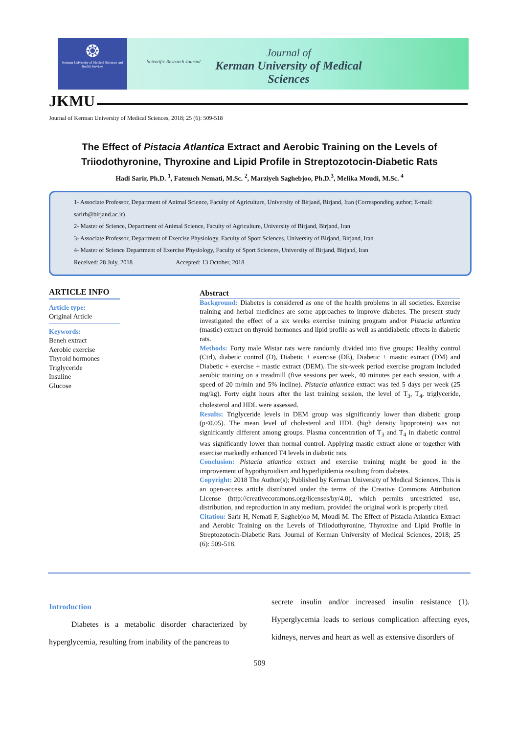❂
Kerman University of Medical Sciences and Health Services
Scientific Research Journal
Journal of
Kerman University of Medical Sciences
JKMU
Journal of Kerman University of Medical Sciences, 2018; 25 (6): 509-518
The Effect of Pistacia Atlantica Extract and Aerobic Training on the Levels of
Triiodothyronine, Thyroxine and Lipid Profile in Streptozotocin-Diabetic Rats
Hadi Sarir, Ph.D. <sup>1</sup>, Fatemeh Nemati, M.Sc. <sup>2</sup>, Marziyeh Saghebjoo, Ph.D.<sup>3</sup>, Melika Moudi, M.Sc. <sup>4</sup>
1- Associate Professor, Department of Animal Science, Faculty of Agriculture, University of Birjand, Birjand, Iran (Corresponding author; E-mail: sarirh@birjand.ac.ir)
2- Master of Science, Department of Animal Science, Faculty of Agriculture, University of Birjand, Birjand, Iran
3- Associate Professor, Department of Exercise Physiology, Faculty of Sport Sciences, University of Birjand, Birjand, Iran
4- Master of Science Department of Exercise Physiology, Faculty of Sport Sciences, University of Birjand, Birjand, Iran
Received: 28 July, 2018 Accepted: 13 October, 2018
ARTICLE INFO
Article type:
Original Article
Keywords:
Beneh extract
Aerobic exercise
Thyroid hormones
Triglyceride
Insuline
Glucose
Abstract
Background: Diabetes is considered as one of the health problems in all societies. Exercise training and herbal medicines are some approaches to improve diabetes. The present study investigated the effect of a six weeks exercise training program and/or Pistacia atlantica (mastic) extract on thyroid hormones and lipid profile as well as antidiabetic effects in diabetic rats.
Methods: Forty male Wistar rats were randomly divided into five groups: Healthy control (Ctrl), diabetic control (D), Diabetic + exercise (DE), Diabetic + mastic extract (DM) and Diabetic + exercise + mastic extract (DEM). The six-week period exercise program included aerobic training on a treadmill (five sessions per week, 40 minutes per each session, with a speed of 20 m/min and 5% incline). Pistacia atlantica extract was fed 5 days per week (25 mg/kg). Forty eight hours after the last training session, the level of T<sub>3</sub>, T<sub>4</sub>, triglyceride, cholesterol and HDL were assessed.
Results: Triglyceride levels in DEM group was significantly lower than diabetic group (p<0.05). The mean level of cholesterol and HDL (high density lipoprotein) was not significantly different among groups. Plasma concentration of T<sub>3</sub> and T<sub>4</sub> in diabetic control was significantly lower than normal control. Applying mastic extract alone or together with exercise markedly enhanced T4 levels in diabetic rats.
Conclusion: Pistacia atlantica extract and exercise training might be good in the improvement of hypothyroidism and hyperlipidemia resulting from diabetes.
Copyright: 2018 The Author(s); Published by Kerman University of Medical Sciences. This is an open-access article distributed under the terms of the Creative Commons Attribution License (http://creativecommons.org/licenses/by/4.0), which permits unrestricted use, distribution, and reproduction in any medium, provided the original work is properly cited.
Citation: Sarir H, Nemati F, Saghebjoo M, Moudi M. The Effect of Pistacia Atlantica Extract and Aerobic Training on the Levels of Triiodothyronine, Thyroxine and Lipid Profile in Streptozotocin-Diabetic Rats. Journal of Kerman University of Medical Sciences, 2018; 25 (6): 509-518.
Introduction
Diabetes is a metabolic disorder characterized by hyperglycemia, resulting from inability of the pancreas to
secrete insulin and/or increased insulin resistance (1). Hyperglycemia leads to serious complication affecting eyes, kidneys, nerves and heart as well as extensive disorders of
509